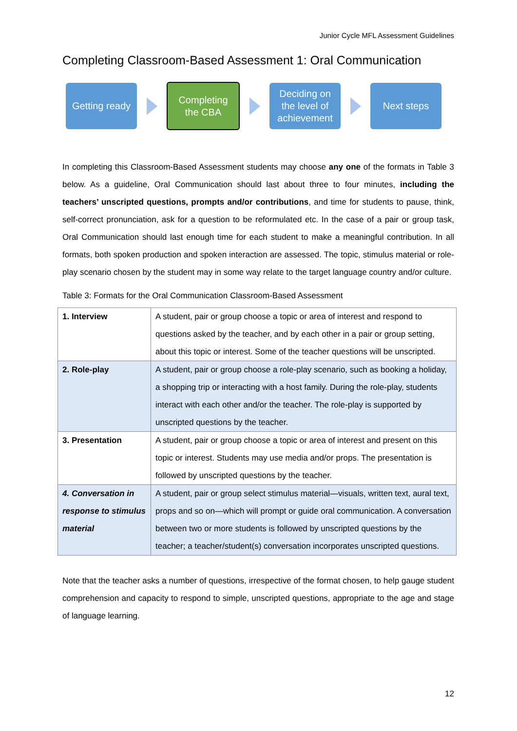Junior Cycle MFL Assessment Guidelines
Completing Classroom-Based Assessment 1: Oral Communication
Getting ready
Completing
the CBA
Deciding on
the level of
achievement
Next steps
In completing this Classroom-Based Assessment students may choose any one of the formats in Table 3 below. As a guideline, Oral Communication should last about three to four minutes, including the teachers’ unscripted questions, prompts and/or contributions, and time for students to pause, think, self-correct pronunciation, ask for a question to be reformulated etc. In the case of a pair or group task, Oral Communication should last enough time for each student to make a meaningful contribution. In all formats, both spoken production and spoken interaction are assessed. The topic, stimulus material or role-play scenario chosen by the student may in some way relate to the target language country and/or culture.
Table 3: Formats for the Oral Communication Classroom-Based Assessment
| 1. Interview | A student, pair or group choose a topic or area of interest and respond to questions asked by the teacher, and by each other in a pair or group setting, about this topic or interest. Some of the teacher questions will be unscripted. |
| 2. Role-play | A student, pair or group choose a role-play scenario, such as booking a holiday, a shopping trip or interacting with a host family. During the role-play, students interact with each other and/or the teacher. The role-play is supported by unscripted questions by the teacher. |
| 3. Presentation | A student, pair or group choose a topic or area of interest and present on this topic or interest. Students may use media and/or props. The presentation is followed by unscripted questions by the teacher. |
| 4. Conversation in response to stimulus material | A student, pair or group select stimulus material—visuals, written text, aural text, props and so on—which will prompt or guide oral communication. A conversation between two or more students is followed by unscripted questions by the teacher; a teacher/student(s) conversation incorporates unscripted questions. |
Note that the teacher asks a number of questions, irrespective of the format chosen, to help gauge student comprehension and capacity to respond to simple, unscripted questions, appropriate to the age and stage of language learning.
12